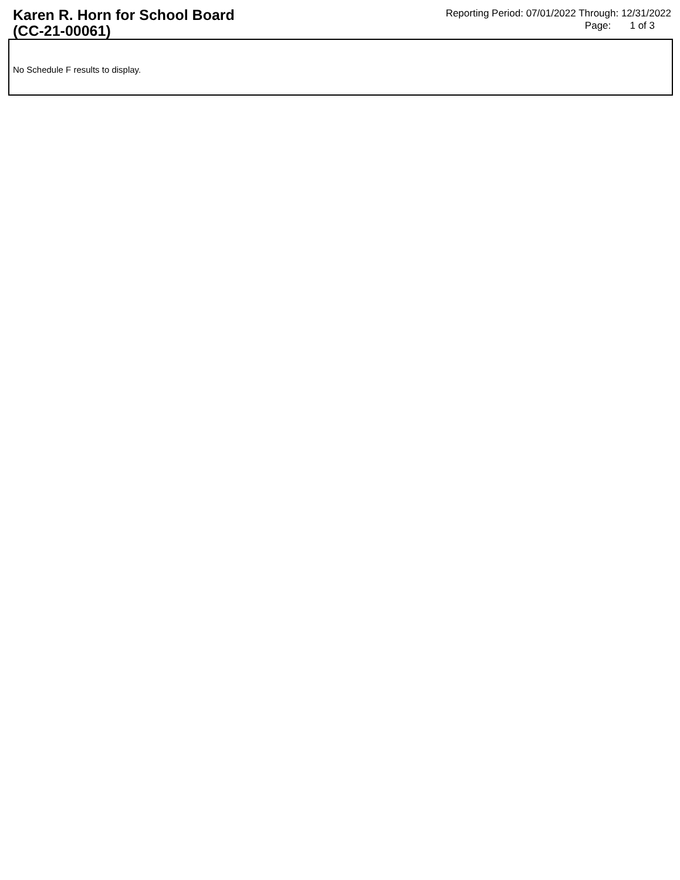Karen R. Horn for School Board
(CC-21-00061)
Reporting Period: 07/01/2022 Through: 12/31/2022
Page: 1 of 3
No Schedule F results to display.